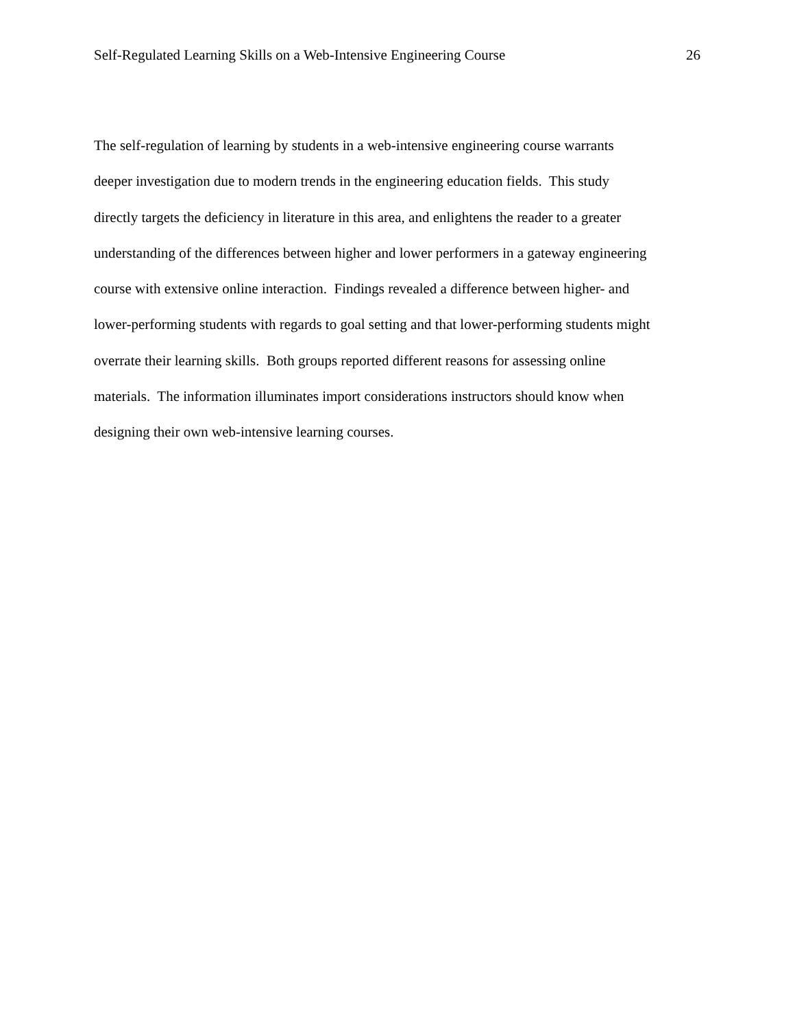Self-Regulated Learning Skills on a Web-Intensive Engineering Course 26
The self-regulation of learning by students in a web-intensive engineering course warrants
deeper investigation due to modern trends in the engineering education fields. This study
directly targets the deficiency in literature in this area, and enlightens the reader to a greater
understanding of the differences between higher and lower performers in a gateway engineering
course with extensive online interaction. Findings revealed a difference between higher- and
lower-performing students with regards to goal setting and that lower-performing students might
overrate their learning skills. Both groups reported different reasons for assessing online
materials. The information illuminates import considerations instructors should know when
designing their own web-intensive learning courses.